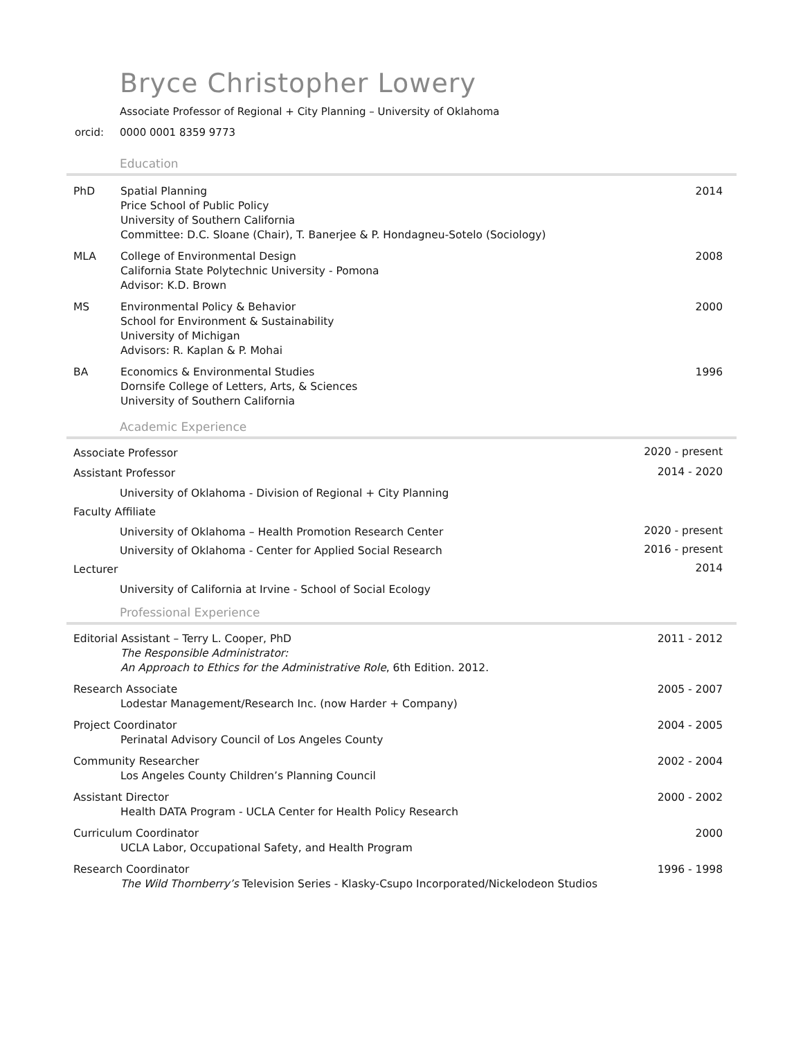Bryce Christopher Lowery
Associate Professor of Regional + City Planning – University of Oklahoma
orcid: 0000 0001 8359 9773
Education
| PhD | Spatial Planning Price School of Public Policy University of Southern California Committee: D.C. Sloane (Chair), T. Banerjee & P. Hondagneu-Sotelo (Sociology) | 2014 |
| MLA | College of Environmental Design California State Polytechnic University - Pomona Advisor: K.D. Brown | 2008 |
| MS | Environmental Policy & Behavior School for Environment & Sustainability University of Michigan Advisors: R. Kaplan & P. Mohai | 2000 |
| BA | Economics & Environmental Studies Dornsife College of Letters, Arts, & Sciences University of Southern California | 1996 |
Academic Experience
| Associate Professor | 2020 - present |
| Assistant Professor | 2014 - 2020 |
| University of Oklahoma - Division of Regional + City Planning | |
| Faculty Affiliate | |
| University of Oklahoma – Health Promotion Research Center | 2020 - present |
| University of Oklahoma - Center for Applied Social Research | 2016 - present |
| Lecturer | 2014 |
| University of California at Irvine - School of Social Ecology | |
Professional Experience
| Editorial Assistant – Terry L. Cooper, PhD The Responsible Administrator: An Approach to Ethics for the Administrative Role , 6th Edition. 2012. | 2011 - 2012 |
| Research Associate Lodestar Management/Research Inc. (now Harder + Company) | 2005 - 2007 |
| Project Coordinator Perinatal Advisory Council of Los Angeles County | 2004 - 2005 |
| Community Researcher Los Angeles County Children’s Planning Council | 2002 - 2004 |
| Assistant Director Health DATA Program - UCLA Center for Health Policy Research | 2000 - 2002 |
| Curriculum Coordinator UCLA Labor, Occupational Safety, and Health Program | 2000 |
| Research Coordinator The Wild Thornberry’s Television Series - Klasky-Csupo Incorporated/Nickelodeon Studios | 1996 - 1998 |